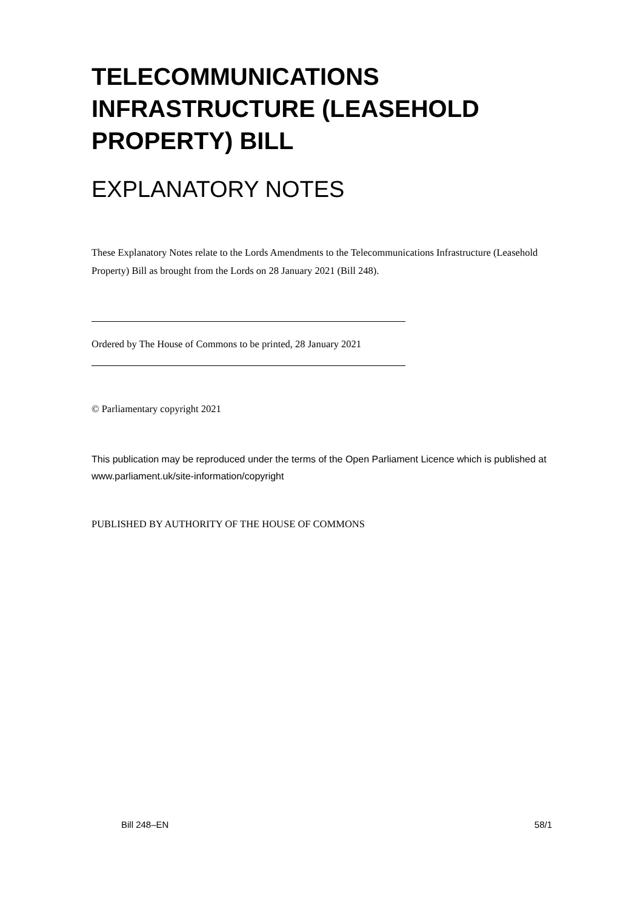TELECOMMUNICATIONS INFRASTRUCTURE (LEASEHOLD PROPERTY) BILL
EXPLANATORY NOTES
These Explanatory Notes relate to the Lords Amendments to the Telecommunications Infrastructure (Leasehold Property) Bill as brought from the Lords on 28 January 2021 (Bill 248).
Ordered by The House of Commons to be printed, 28 January 2021
© Parliamentary copyright 2021
This publication may be reproduced under the terms of the Open Parliament Licence which is published at www.parliament.uk/site-information/copyright
PUBLISHED BY AUTHORITY OF THE HOUSE OF COMMONS
Bill 248–EN 58/1